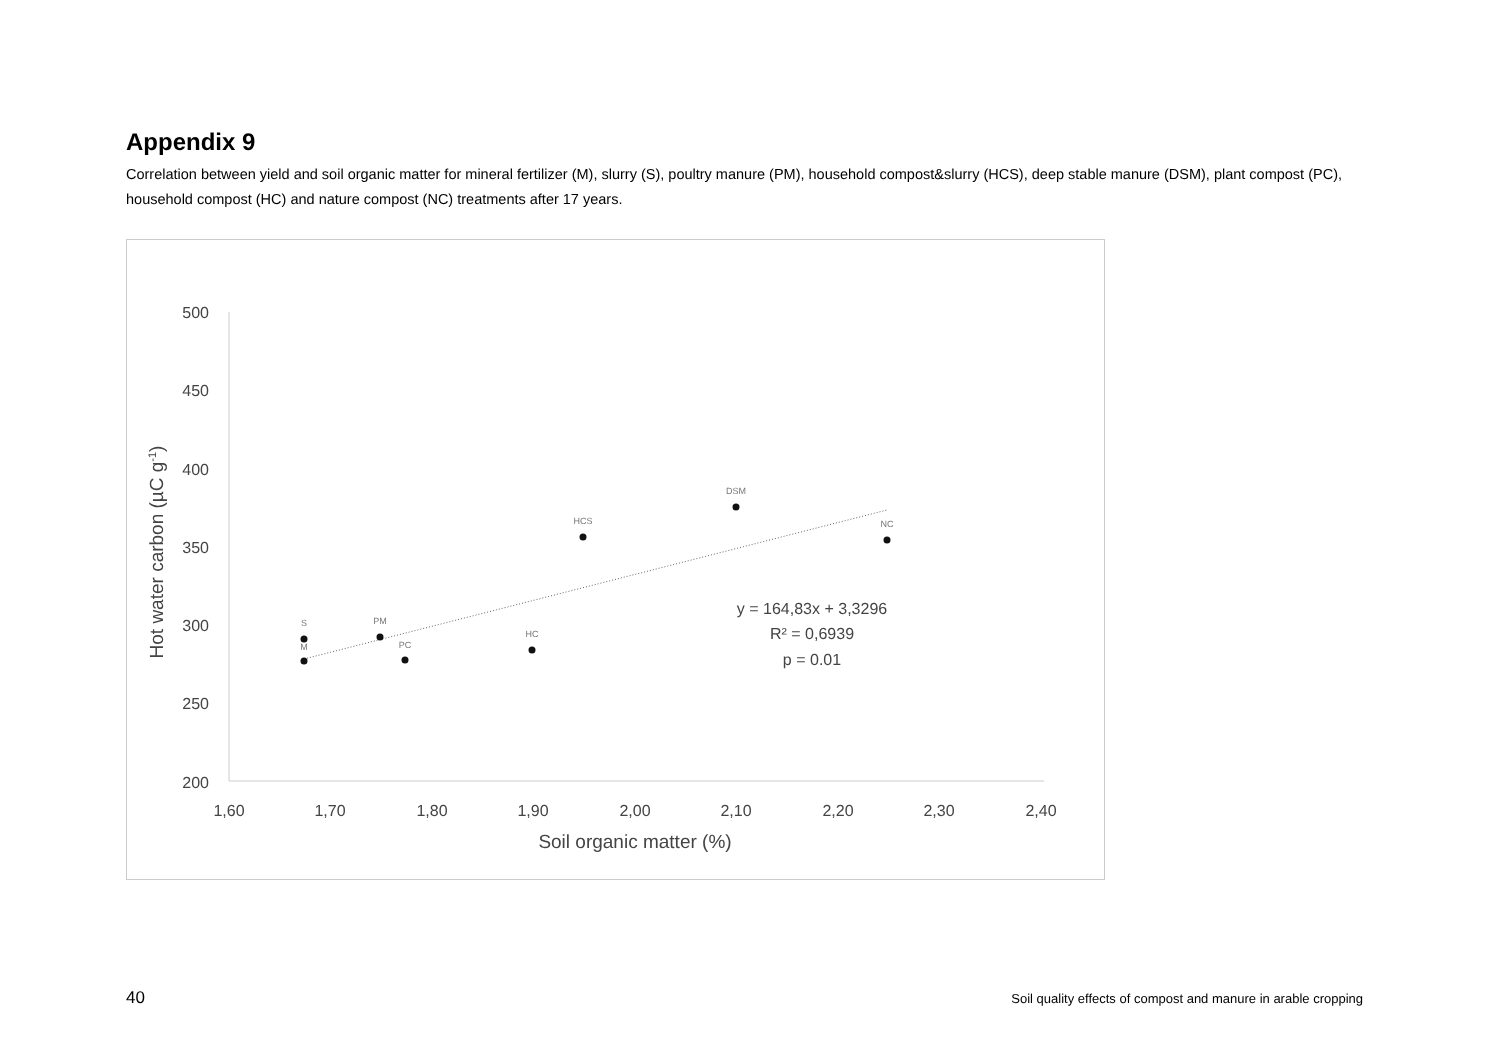Appendix 9
Correlation between yield and soil organic matter for mineral fertilizer (M), slurry (S), poultry manure (PM), household compost&slurry (HCS), deep stable manure (DSM), plant compost (PC), household compost (HC) and nature compost (NC) treatments after 17 years.
500
450
400
350
300
250
200
1,60
1,70
1,80
1,90
2,00
2,10
2,20
2,30
2,40
Soil organic matter (%)
Hot water carbon (µC g-1)
S
M
PM
PC
HC
HCS
DSM
NC
y = 164,83x + 3,3296
R² = 0,6939
p = 0.01
40 Soil quality effects of compost and manure in arable cropping